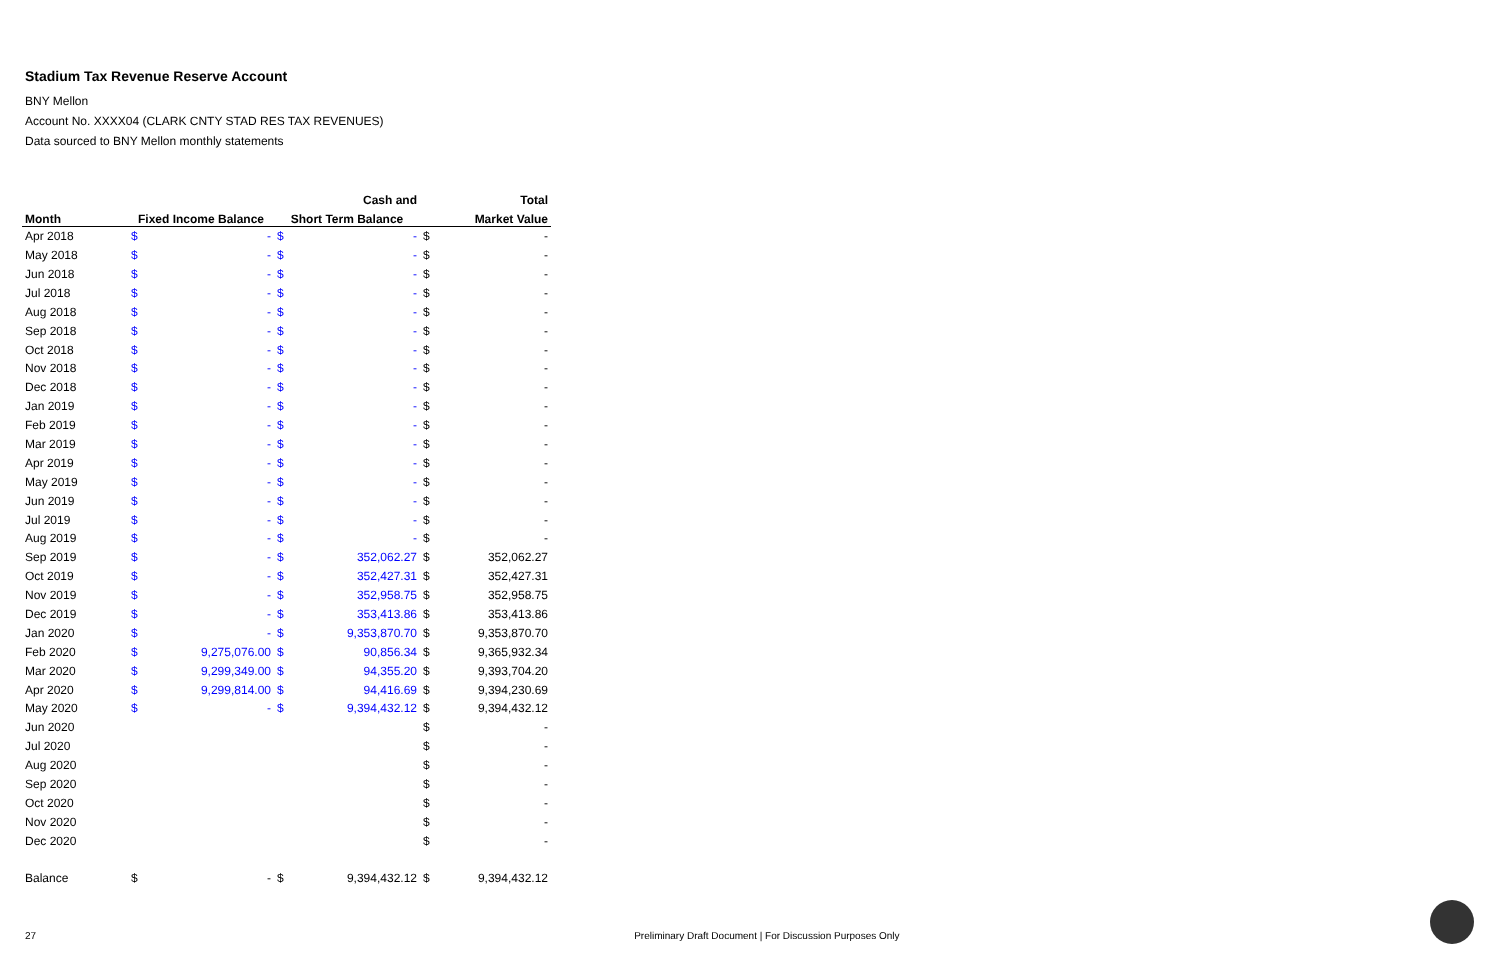Stadium Tax Revenue Reserve Account
BNY Mellon
Account No. XXXX04 (CLARK CNTY STAD RES TAX REVENUES)
Data sourced to BNY Mellon monthly statements
| | | | | Cash and | | Total |
| --- | --- | --- | --- | --- | --- | --- |
| Month | Fixed Income Balance | | Short Term Balance | | Market Value | |
| Apr 2018 | $ | - | $ | - | $ | - |
| May 2018 | $ | - | $ | - | $ | - |
| Jun 2018 | $ | - | $ | - | $ | - |
| Jul 2018 | $ | - | $ | - | $ | - |
| Aug 2018 | $ | - | $ | - | $ | - |
| Sep 2018 | $ | - | $ | - | $ | - |
| Oct 2018 | $ | - | $ | - | $ | - |
| Nov 2018 | $ | - | $ | - | $ | - |
| Dec 2018 | $ | - | $ | - | $ | - |
| Jan 2019 | $ | - | $ | - | $ | - |
| Feb 2019 | $ | - | $ | - | $ | - |
| Mar 2019 | $ | - | $ | - | $ | - |
| Apr 2019 | $ | - | $ | - | $ | - |
| May 2019 | $ | - | $ | - | $ | - |
| Jun 2019 | $ | - | $ | - | $ | - |
| Jul 2019 | $ | - | $ | - | $ | - |
| Aug 2019 | $ | - | $ | - | $ | - |
| Sep 2019 | $ | - | $ | 352,062.27 | $ | 352,062.27 |
| Oct 2019 | $ | - | $ | 352,427.31 | $ | 352,427.31 |
| Nov 2019 | $ | - | $ | 352,958.75 | $ | 352,958.75 |
| Dec 2019 | $ | - | $ | 353,413.86 | $ | 353,413.86 |
| Jan 2020 | $ | - | $ | 9,353,870.70 | $ | 9,353,870.70 |
| Feb 2020 | $ | 9,275,076.00 | $ | 90,856.34 | $ | 9,365,932.34 |
| Mar 2020 | $ | 9,299,349.00 | $ | 94,355.20 | $ | 9,393,704.20 |
| Apr 2020 | $ | 9,299,814.00 | $ | 94,416.69 | $ | 9,394,230.69 |
| May 2020 | $ | - | $ | 9,394,432.12 | $ | 9,394,432.12 |
| Jun 2020 | | | | | $ | - |
| Jul 2020 | | | | | $ | - |
| Aug 2020 | | | | | $ | - |
| Sep 2020 | | | | | $ | - |
| Oct 2020 | | | | | $ | - |
| Nov 2020 | | | | | $ | - |
| Dec 2020 | | | | | $ | - |
| Balance | $ | - | $ | 9,394,432.12 | $ | 9,394,432.12 |
27 Preliminary Draft Document | For Discussion Purposes Only